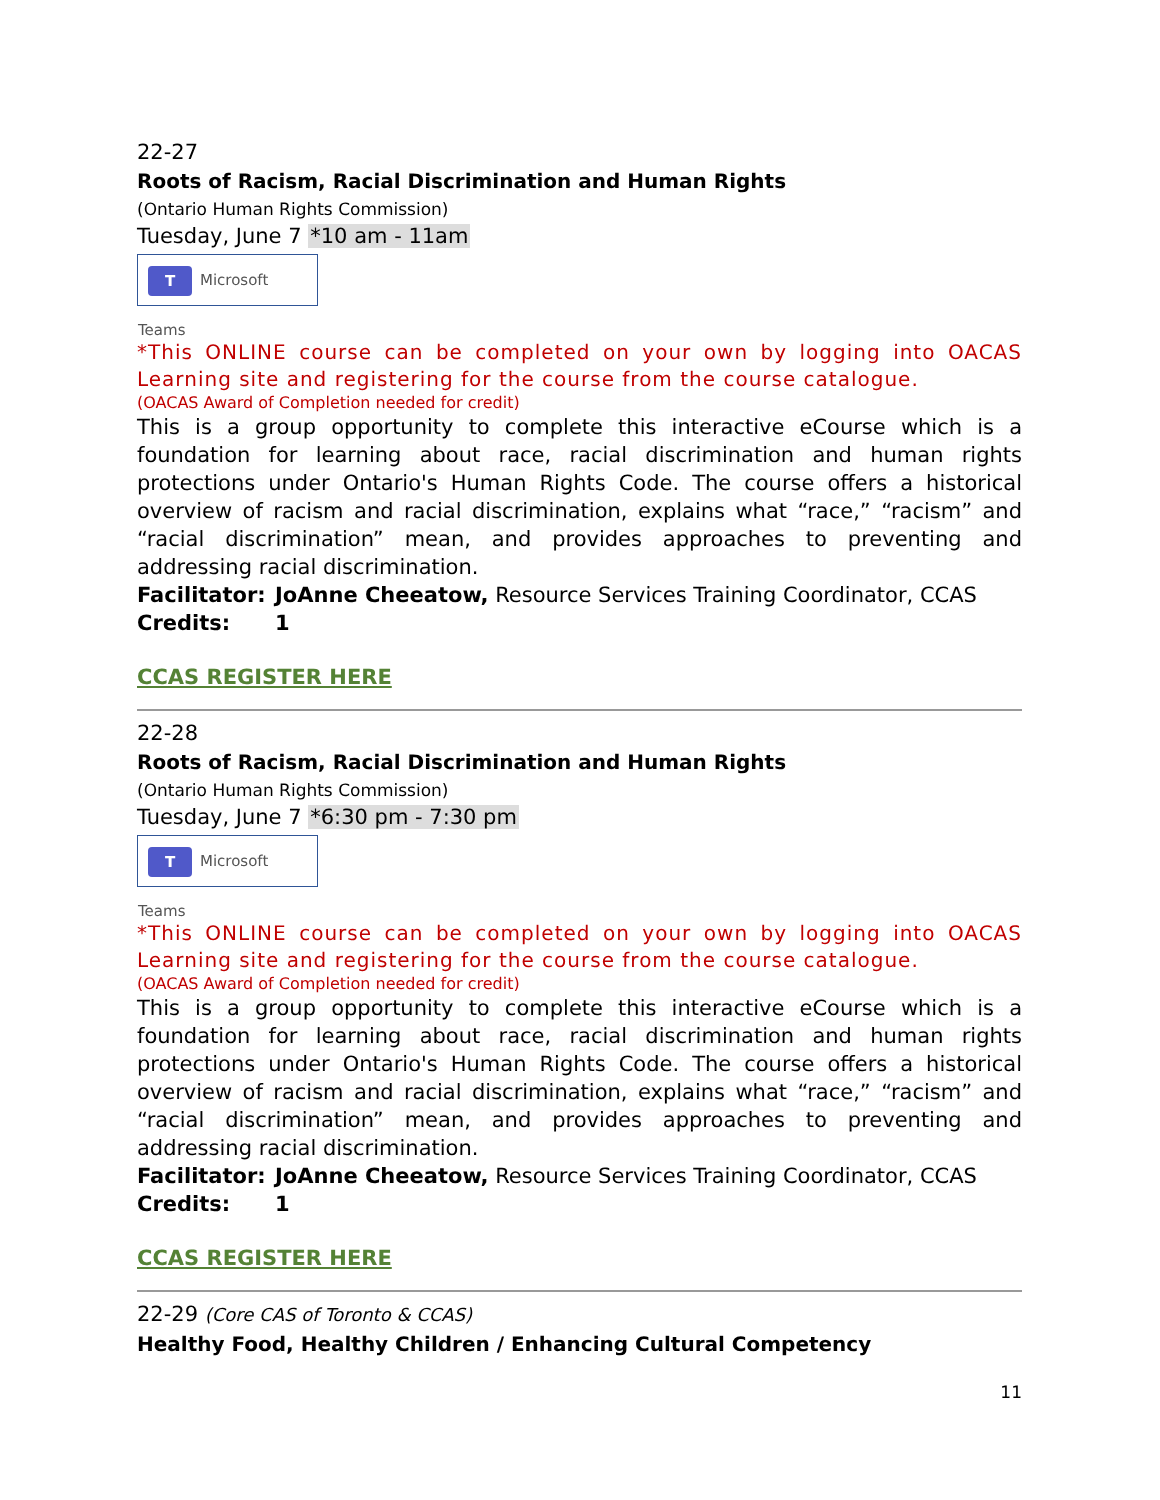22-27
Roots of Racism, Racial Discrimination and Human Rights
(Ontario Human Rights Commission)
Tuesday, June 7 *10 am - 11am
T Microsoft Teams
*This ONLINE course can be completed on your own by logging into OACAS Learning site and registering for the course from the course catalogue.
(OACAS Award of Completion needed for credit)
This is a group opportunity to complete this interactive eCourse which is a foundation for learning about race, racial discrimination and human rights protections under Ontario's Human Rights Code. The course offers a historical overview of racism and racial discrimination, explains what “race,” “racism” and “racial discrimination” mean, and provides approaches to preventing and addressing racial discrimination.
Facilitator: JoAnne Cheeatow, Resource Services Training Coordinator, CCAS
Credits: 1
CCAS REGISTER HERE
22-28
Roots of Racism, Racial Discrimination and Human Rights
(Ontario Human Rights Commission)
Tuesday, June 7 *6:30 pm - 7:30 pm
T Microsoft Teams
*This ONLINE course can be completed on your own by logging into OACAS Learning site and registering for the course from the course catalogue.
(OACAS Award of Completion needed for credit)
This is a group opportunity to complete this interactive eCourse which is a foundation for learning about race, racial discrimination and human rights protections under Ontario's Human Rights Code. The course offers a historical overview of racism and racial discrimination, explains what “race,” “racism” and “racial discrimination” mean, and provides approaches to preventing and addressing racial discrimination.
Facilitator: JoAnne Cheeatow, Resource Services Training Coordinator, CCAS
Credits: 1
CCAS REGISTER HERE
22-29 (Core CAS of Toronto & CCAS)
Healthy Food, Healthy Children / Enhancing Cultural Competency
11